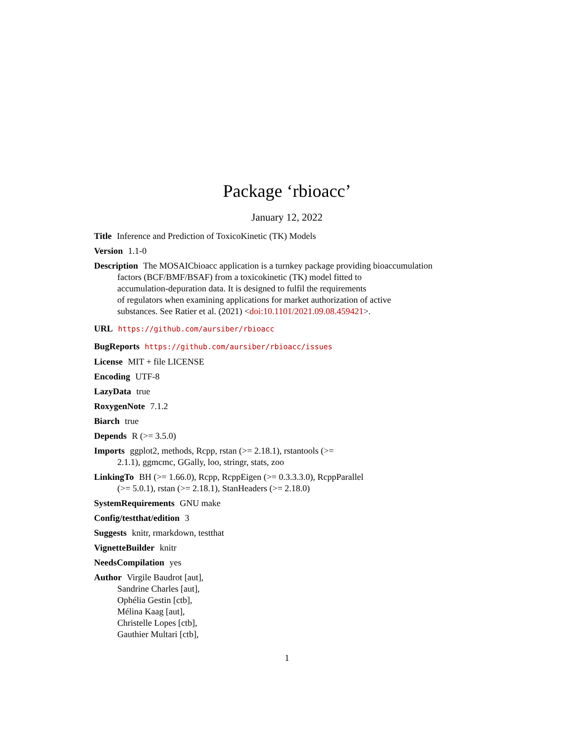Package ‘rbioacc’
January 12, 2022
Title Inference and Prediction of ToxicoKinetic (TK) Models
Version 1.1-0
Description The MOSAICbioacc application is a turnkey package providing bioaccumulation
factors (BCF/BMF/BSAF) from a toxicokinetic (TK) model fitted to
accumulation-depuration data. It is designed to fulfil the requirements
of regulators when examining applications for market authorization of active
substances. See Ratier et al. (2021) <doi:10.1101/2021.09.08.459421>.
URL https://github.com/aursiber/rbioacc
BugReports https://github.com/aursiber/rbioacc/issues
License MIT + file LICENSE
Encoding UTF-8
LazyData true
RoxygenNote 7.1.2
Biarch true
Depends R (>= 3.5.0)
Imports ggplot2, methods, Rcpp, rstan (>= 2.18.1), rstantools (>=
2.1.1), ggmcmc, GGally, loo, stringr, stats, zoo
LinkingTo BH (>= 1.66.0), Rcpp, RcppEigen (>= 0.3.3.3.0), RcppParallel
(>= 5.0.1), rstan (>= 2.18.1), StanHeaders (>= 2.18.0)
SystemRequirements GNU make
Config/testthat/edition 3
Suggests knitr, rmarkdown, testthat
VignetteBuilder knitr
NeedsCompilation yes
Author Virgile Baudrot [aut],
Sandrine Charles [aut],
Ophélia Gestin [ctb],
Mélina Kaag [aut],
Christelle Lopes [ctb],
Gauthier Multari [ctb],
1